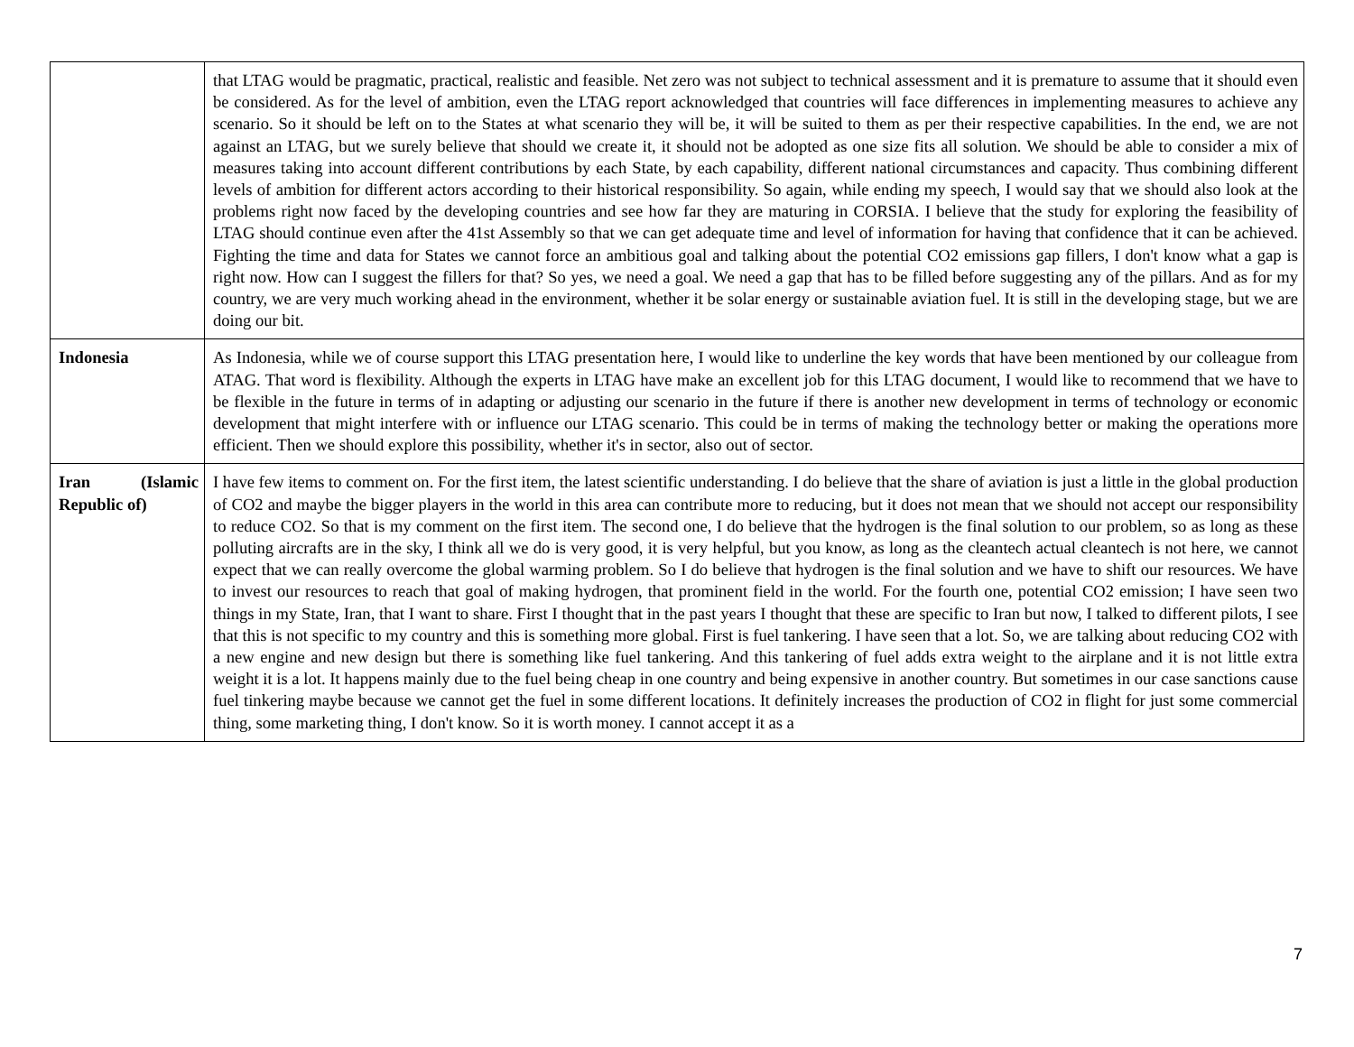| | that LTAG would be pragmatic, practical, realistic and feasible. Net zero was not subject to technical assessment and it is premature to assume that it should even be considered. As for the level of ambition, even the LTAG report acknowledged that countries will face differences in implementing measures to achieve any scenario. So it should be left on to the States at what scenario they will be, it will be suited to them as per their respective capabilities. In the end, we are not against an LTAG, but we surely believe that should we create it, it should not be adopted as one size fits all solution. We should be able to consider a mix of measures taking into account different contributions by each State, by each capability, different national circumstances and capacity. Thus combining different levels of ambition for different actors according to their historical responsibility. So again, while ending my speech, I would say that we should also look at the problems right now faced by the developing countries and see how far they are maturing in CORSIA. I believe that the study for exploring the feasibility of LTAG should continue even after the 41st Assembly so that we can get adequate time and level of information for having that confidence that it can be achieved. Fighting the time and data for States we cannot force an ambitious goal and talking about the potential CO2 emissions gap fillers, I don't know what a gap is right now. How can I suggest the fillers for that? So yes, we need a goal. We need a gap that has to be filled before suggesting any of the pillars. And as for my country, we are very much working ahead in the environment, whether it be solar energy or sustainable aviation fuel. It is still in the developing stage, but we are doing our bit. |
| Indonesia | As Indonesia, while we of course support this LTAG presentation here, I would like to underline the key words that have been mentioned by our colleague from ATAG. That word is flexibility. Although the experts in LTAG have make an excellent job for this LTAG document, I would like to recommend that we have to be flexible in the future in terms of in adapting or adjusting our scenario in the future if there is another new development in terms of technology or economic development that might interfere with or influence our LTAG scenario. This could be in terms of making the technology better or making the operations more efficient. Then we should explore this possibility, whether it's in sector, also out of sector. |
| Iran (Islamic Republic of) | I have few items to comment on. For the first item, the latest scientific understanding. I do believe that the share of aviation is just a little in the global production of CO2 and maybe the bigger players in the world in this area can contribute more to reducing, but it does not mean that we should not accept our responsibility to reduce CO2. So that is my comment on the first item. The second one, I do believe that the hydrogen is the final solution to our problem, so as long as these polluting aircrafts are in the sky, I think all we do is very good, it is very helpful, but you know, as long as the cleantech actual cleantech is not here, we cannot expect that we can really overcome the global warming problem. So I do believe that hydrogen is the final solution and we have to shift our resources. We have to invest our resources to reach that goal of making hydrogen, that prominent field in the world. For the fourth one, potential CO2 emission; I have seen two things in my State, Iran, that I want to share. First I thought that in the past years I thought that these are specific to Iran but now, I talked to different pilots, I see that this is not specific to my country and this is something more global. First is fuel tankering. I have seen that a lot. So, we are talking about reducing CO2 with a new engine and new design but there is something like fuel tankering. And this tankering of fuel adds extra weight to the airplane and it is not little extra weight it is a lot. It happens mainly due to the fuel being cheap in one country and being expensive in another country. But sometimes in our case sanctions cause fuel tinkering maybe because we cannot get the fuel in some different locations. It definitely increases the production of CO2 in flight for just some commercial thing, some marketing thing, I don't know. So it is worth money. I cannot accept it as a |
7